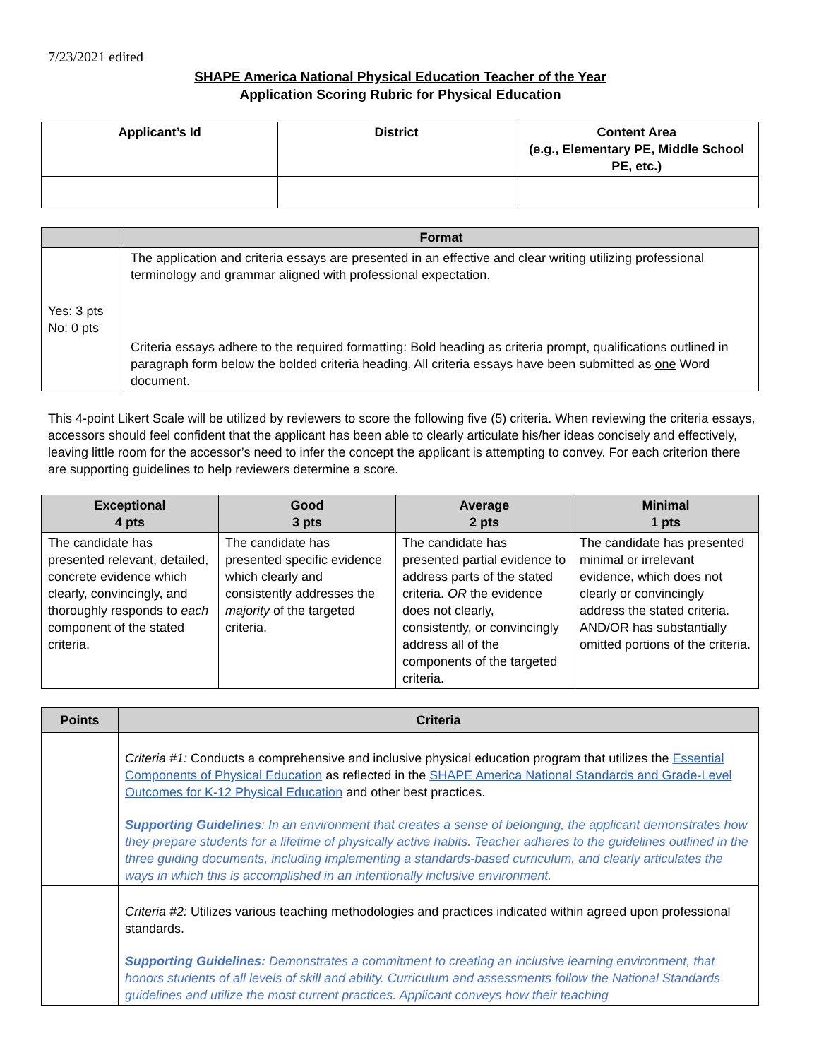7/23/2021 edited
SHAPE America National Physical Education Teacher of the Year
Application Scoring Rubric for Physical Education
| Applicant’s Id | District | Content Area (e.g., Elementary PE, Middle School PE, etc.) |
| --- | --- | --- |
| | Format |
| --- | --- |
| Yes: 3 pts No: 0 pts | The application and criteria essays are presented in an effective and clear writing utilizing professional terminology and grammar aligned with professional expectation. Criteria essays adhere to the required formatting: Bold heading as criteria prompt, qualifications outlined in paragraph form below the bolded criteria heading. All criteria essays have been submitted as one Word document. |
This 4-point Likert Scale will be utilized by reviewers to score the following five (5) criteria. When reviewing the criteria essays, accessors should feel confident that the applicant has been able to clearly articulate his/her ideas concisely and effectively, leaving little room for the accessor’s need to infer the concept the applicant is attempting to convey. For each criterion there are supporting guidelines to help reviewers determine a score.
| Exceptional 4 pts | Good 3 pts | Average 2 pts | Minimal 1 pts |
| --- | --- | --- | --- |
| The candidate has presented relevant, detailed, concrete evidence which clearly, convincingly, and thoroughly responds to each component of the stated criteria. | The candidate has presented specific evidence which clearly and consistently addresses the majority of the targeted criteria. | The candidate has presented partial evidence to address parts of the stated criteria. OR the evidence does not clearly, consistently, or convincingly address all of the components of the targeted criteria. | The candidate has presented minimal or irrelevant evidence, which does not clearly or convincingly address the stated criteria. AND/OR has substantially omitted portions of the criteria. |
| Points | Criteria |
| --- | --- |
| | Criteria #1: Conducts a comprehensive and inclusive physical education program that utilizes the Essential Components of Physical Education as reflected in the SHAPE America National Standards and Grade-Level Outcomes for K-12 Physical Education and other best practices. Supporting Guidelines : In an environment that creates a sense of belonging, the applicant demonstrates how they prepare students for a lifetime of physically active habits. Teacher adheres to the guidelines outlined in the three guiding documents, including implementing a standards-based curriculum, and clearly articulates the ways in which this is accomplished in an intentionally inclusive environment. |
| | Criteria #2: Utilizes various teaching methodologies and practices indicated within agreed upon professional standards. Supporting Guidelines: Demonstrates a commitment to creating an inclusive learning environment, that honors students of all levels of skill and ability. Curriculum and assessments follow the National Standards guidelines and utilize the most current practices. Applicant conveys how their teaching |